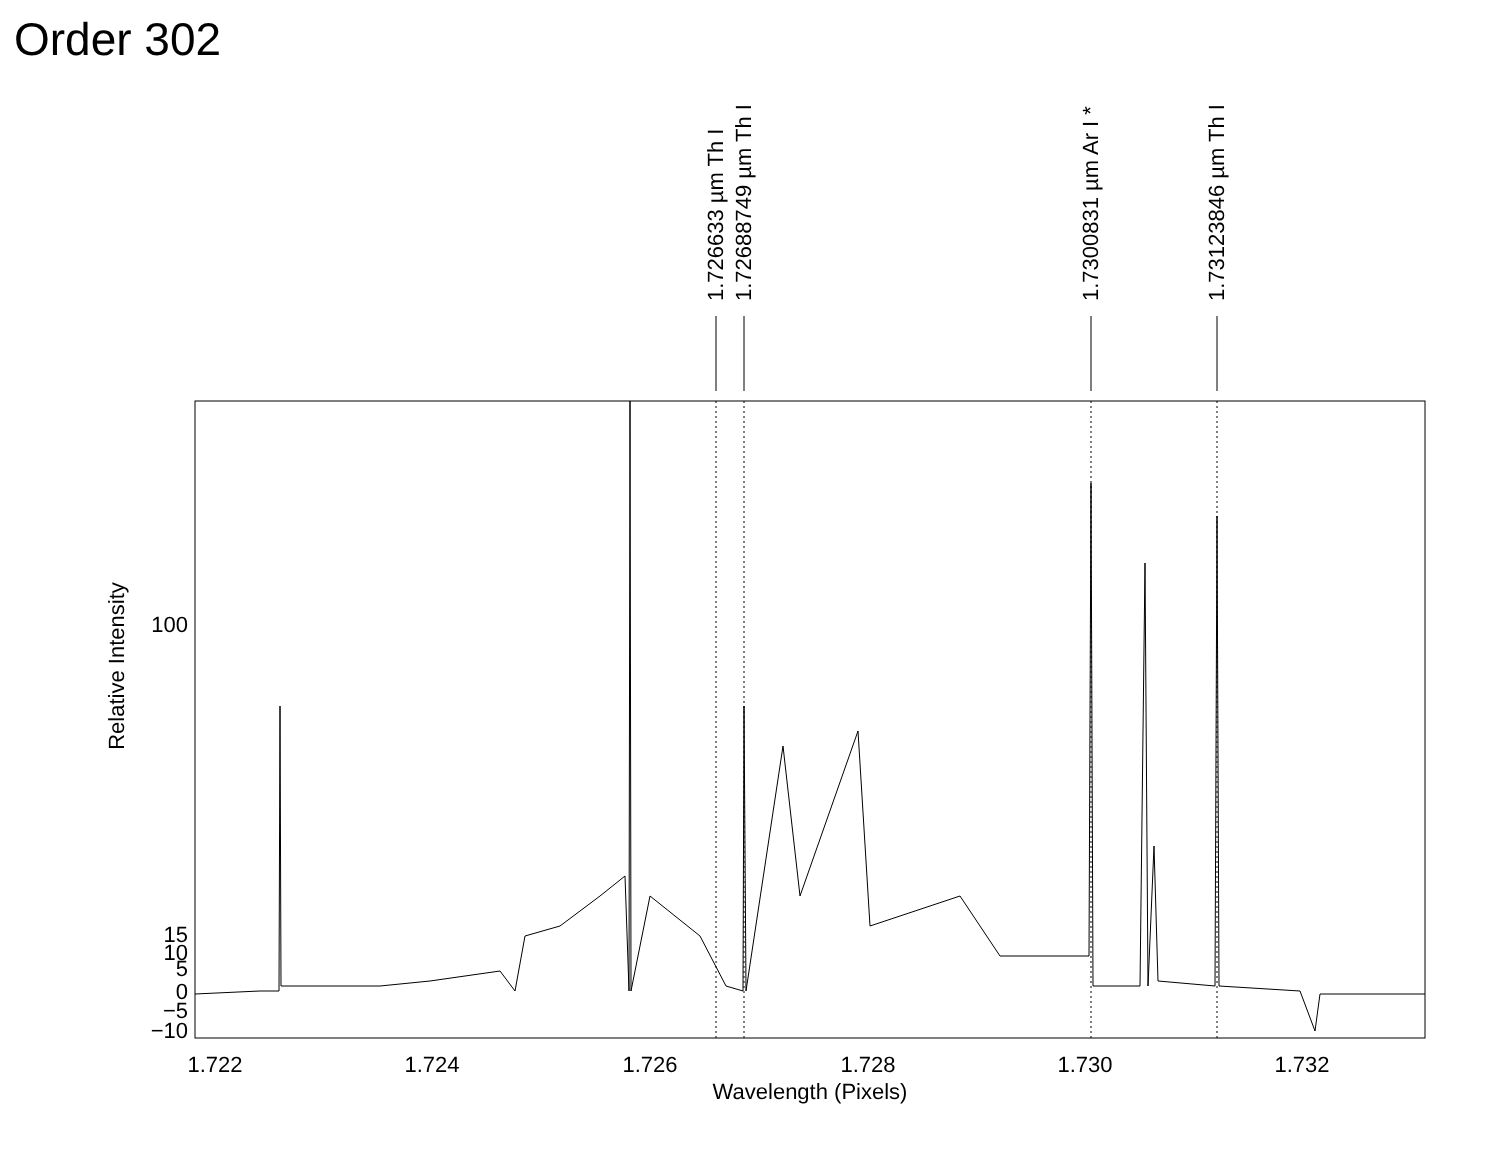Order 302
1.722
1.724
1.726
1.728
1.730
1.732
Wavelength (Pixels)
100
15
10
5
0
−5
−10
Relative Intensity
1.726633 µm Th I
1.72688749 µm Th I
1.7300831 µm Ar I *
1.73123846 µm Th I